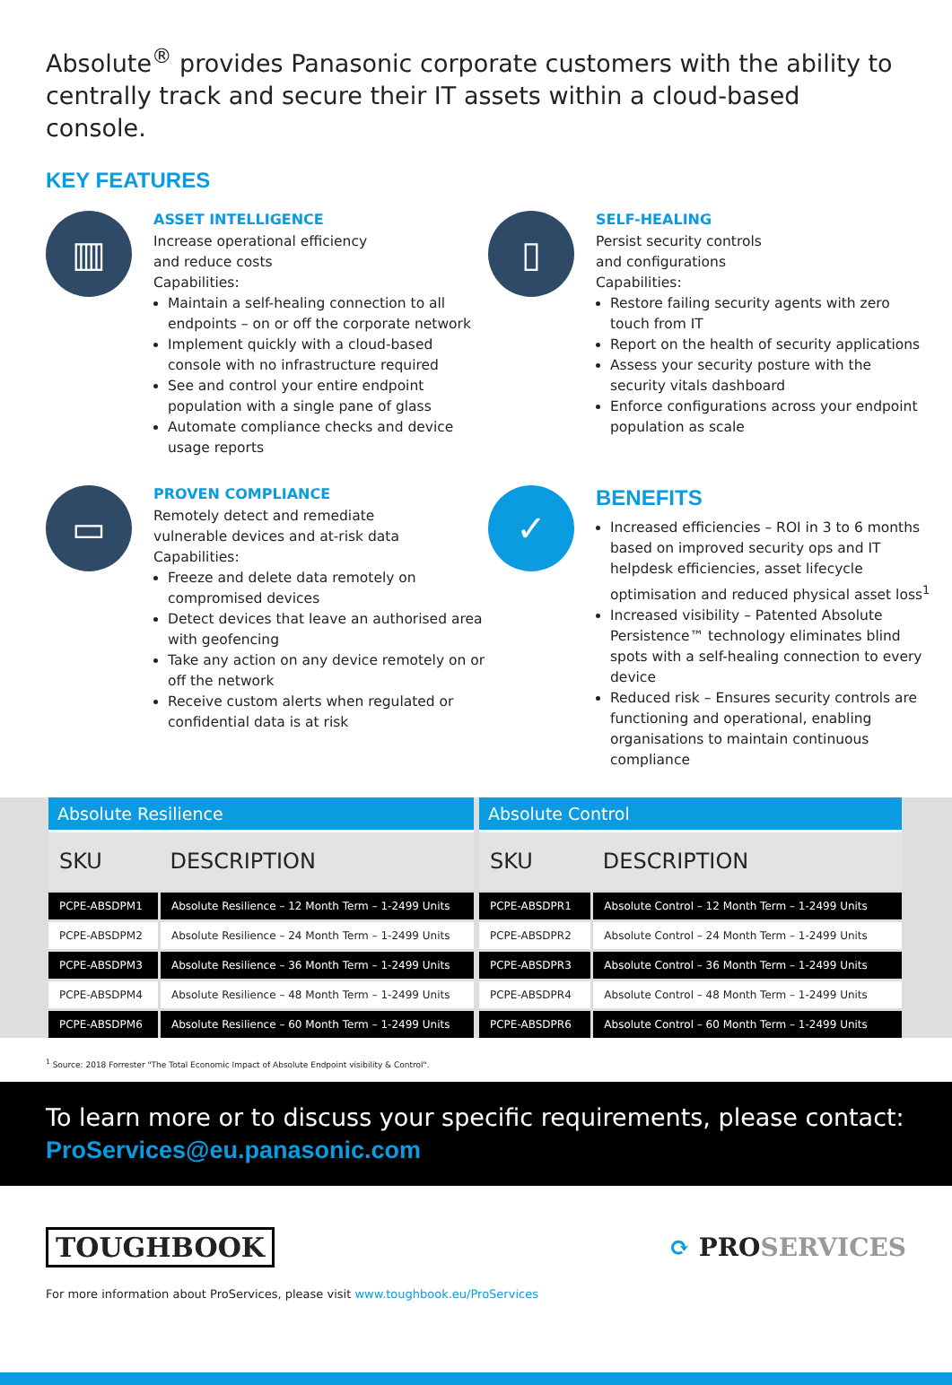Absolute<sup>®</sup> provides Panasonic corporate customers with the ability to centrally track and secure their IT assets within a cloud-based console.
KEY FEATURES
▥
ASSET INTELLIGENCE
Increase operational efficiency
and reduce costs
Capabilities:
Maintain a self-healing connection to all endpoints – on or off the corporate network
Implement quickly with a cloud-based console with no infrastructure required
See and control your entire endpoint population with a single pane of glass
Automate compliance checks and device usage reports
▯
SELF-HEALING
Persist security controls
and configurations
Capabilities:
Restore failing security agents with zero touch from IT
Report on the health of security applications
Assess your security posture with the security vitals dashboard
Enforce configurations across your endpoint population as scale
▭
PROVEN COMPLIANCE
Remotely detect and remediate
vulnerable devices and at-risk data
Capabilities:
Freeze and delete data remotely on compromised devices
Detect devices that leave an authorised area with geofencing
Take any action on any device remotely on or off the network
Receive custom alerts when regulated or confidential data is at risk
✓
BENEFITS
Increased efficiencies – ROI in 3 to 6 months based on improved security ops and IT helpdesk efficiencies, asset lifecycle optimisation and reduced physical asset loss<sup>1</sup>
Increased visibility – Patented Absolute Persistence™ technology eliminates blind spots with a self-healing connection to every device
Reduced risk – Ensures security controls are functioning and operational, enabling organisations to maintain continuous compliance
| Absolute Resilience | |
| --- | --- |
| SKU | DESCRIPTION |
| PCPE-ABSDPM1 | Absolute Resilience – 12 Month Term – 1-2499 Units |
| PCPE-ABSDPM2 | Absolute Resilience – 24 Month Term – 1-2499 Units |
| PCPE-ABSDPM3 | Absolute Resilience – 36 Month Term – 1-2499 Units |
| PCPE-ABSDPM4 | Absolute Resilience – 48 Month Term – 1-2499 Units |
| PCPE-ABSDPM6 | Absolute Resilience – 60 Month Term – 1-2499 Units |
| Absolute Control | |
| --- | --- |
| SKU | DESCRIPTION |
| PCPE-ABSDPR1 | Absolute Control – 12 Month Term – 1-2499 Units |
| PCPE-ABSDPR2 | Absolute Control – 24 Month Term – 1-2499 Units |
| PCPE-ABSDPR3 | Absolute Control – 36 Month Term – 1-2499 Units |
| PCPE-ABSDPR4 | Absolute Control – 48 Month Term – 1-2499 Units |
| PCPE-ABSDPR6 | Absolute Control – 60 Month Term – 1-2499 Units |
<sup>1</sup> Source: 2018 Forrester "The Total Economic Impact of Absolute Endpoint visibility & Control".
To learn more or to discuss your specific requirements, please contact:
ProServices@eu.panasonic.com
TOUGHBOOK ⟳ PROSERVICES
For more information about ProServices, please visit www.toughbook.eu/ProServices